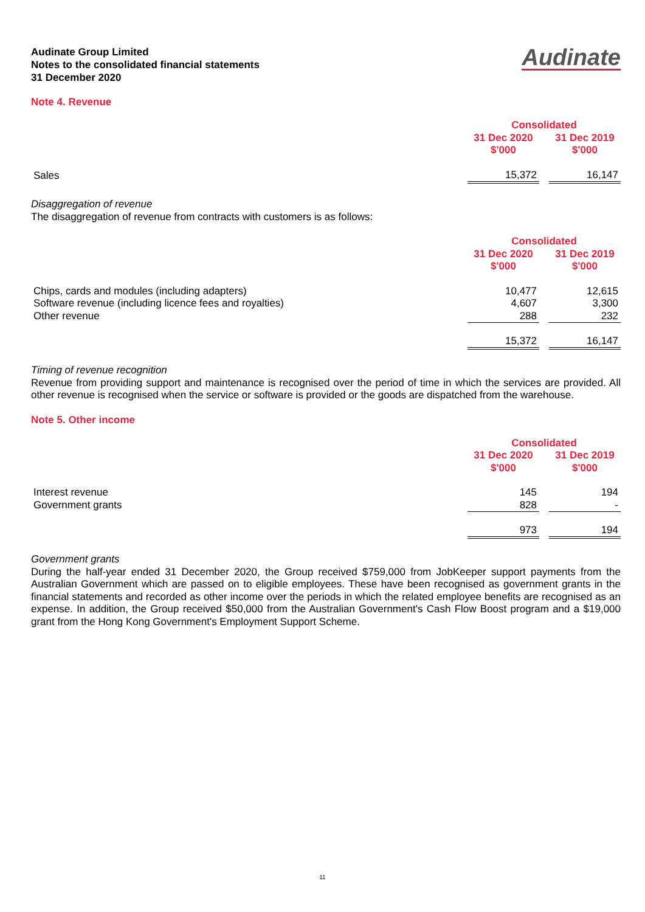Audinate Group Limited
Notes to the consolidated financial statements
31 December 2020
Audinate
Note 4. Revenue
| | Consolidated | | |
| | 31 Dec 2020 | | 31 Dec 2019 |
| | $'000 | | $'000 |
| Sales | 15,372 | | 16,147 |
Disaggregation of revenue
The disaggregation of revenue from contracts with customers is as follows:
| | Consolidated | | |
| | 31 Dec 2020 | | 31 Dec 2019 |
| | $'000 | | $'000 |
| Chips, cards and modules (including adapters) | 10,477 | | 12,615 |
| Software revenue (including licence fees and royalties) | 4,607 | | 3,300 |
| Other revenue | 288 | | 232 |
| | 15,372 | | 16,147 |
Timing of revenue recognition
Revenue from providing support and maintenance is recognised over the period of time in which the services are provided. All other revenue is recognised when the service or software is provided or the goods are dispatched from the warehouse.
Note 5. Other income
| | Consolidated | | |
| | 31 Dec 2020 | | 31 Dec 2019 |
| | $'000 | | $'000 |
| Interest revenue | 145 | | 194 |
| Government grants | 828 | | - |
| | 973 | | 194 |
Government grants
During the half-year ended 31 December 2020, the Group received $759,000 from JobKeeper support payments from the Australian Government which are passed on to eligible employees. These have been recognised as government grants in the financial statements and recorded as other income over the periods in which the related employee benefits are recognised as an expense. In addition, the Group received $50,000 from the Australian Government's Cash Flow Boost program and a $19,000 grant from the Hong Kong Government's Employment Support Scheme.
11